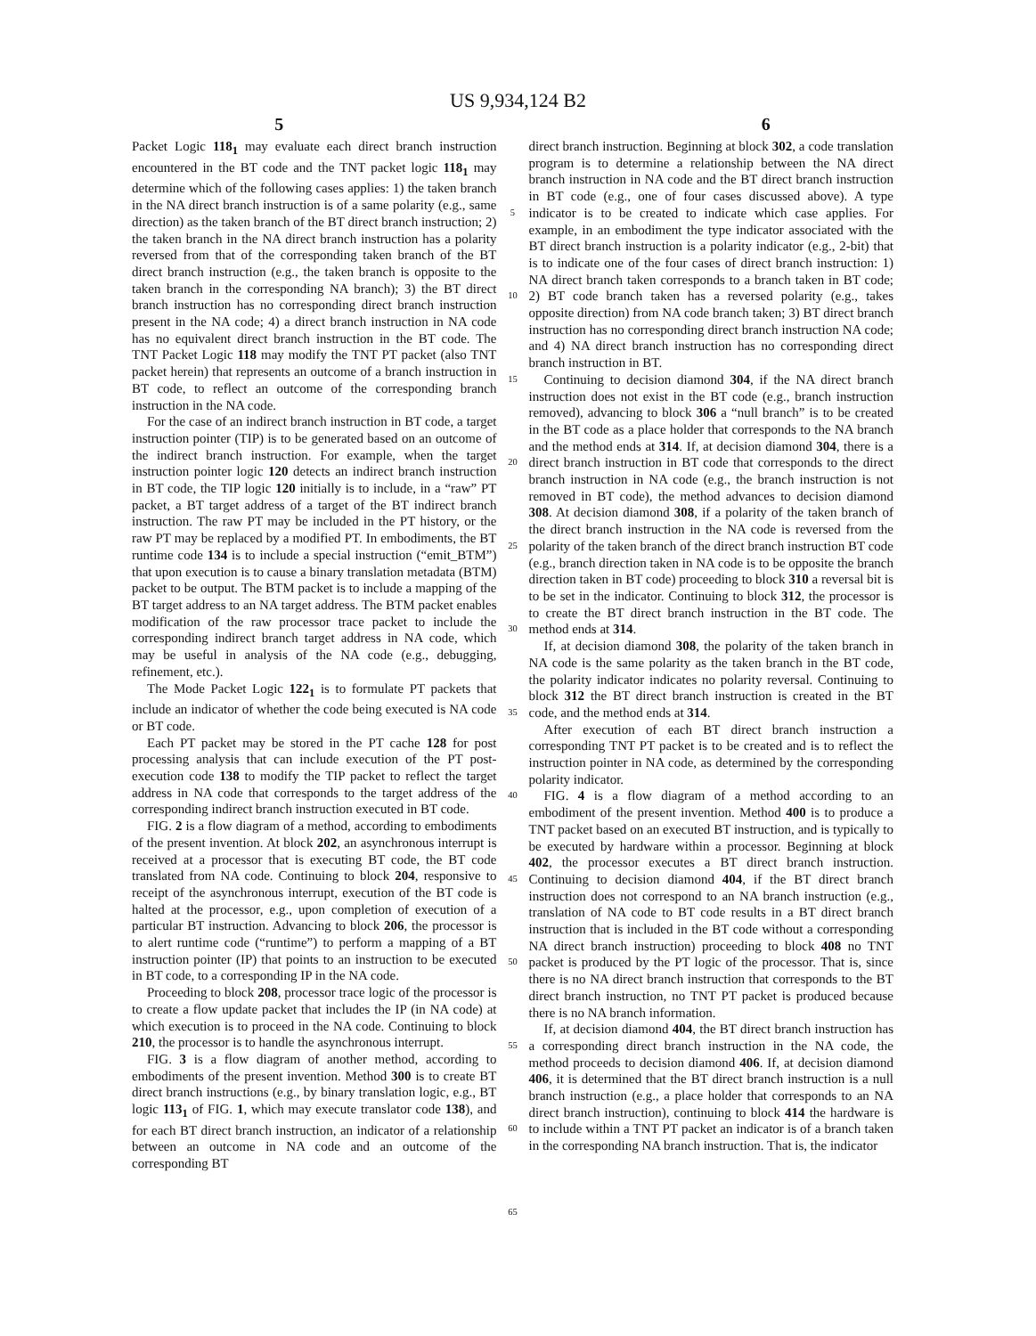US 9,934,124 B2
5 6
Packet Logic 118<sub>1</sub> may evaluate each direct branch instruction encountered in the BT code and the TNT packet logic 118<sub>1</sub> may determine which of the following cases applies: 1) the taken branch in the NA direct branch instruction is of a same polarity (e.g., same direction) as the taken branch of the BT direct branch instruction; 2) the taken branch in the NA direct branch instruction has a polarity reversed from that of the corresponding taken branch of the BT direct branch instruction (e.g., the taken branch is opposite to the taken branch in the corresponding NA branch); 3) the BT direct branch instruction has no corresponding direct branch instruction present in the NA code; 4) a direct branch instruction in NA code has no equivalent direct branch instruction in the BT code. The TNT Packet Logic 118 may modify the TNT PT packet (also TNT packet herein) that represents an outcome of a branch instruction in BT code, to reflect an outcome of the corresponding branch instruction in the NA code.
For the case of an indirect branch instruction in BT code, a target instruction pointer (TIP) is to be generated based on an outcome of the indirect branch instruction. For example, when the target instruction pointer logic 120 detects an indirect branch instruction in BT code, the TIP logic 120 initially is to include, in a “raw” PT packet, a BT target address of a target of the BT indirect branch instruction. The raw PT may be included in the PT history, or the raw PT may be replaced by a modified PT. In embodiments, the BT runtime code 134 is to include a special instruction (“emit_BTM”) that upon execution is to cause a binary translation metadata (BTM) packet to be output. The BTM packet is to include a mapping of the BT target address to an NA target address. The BTM packet enables modification of the raw processor trace packet to include the corresponding indirect branch target address in NA code, which may be useful in analysis of the NA code (e.g., debugging, refinement, etc.).
The Mode Packet Logic 122<sub>1</sub> is to formulate PT packets that include an indicator of whether the code being executed is NA code or BT code.
Each PT packet may be stored in the PT cache 128 for post processing analysis that can include execution of the PT post-execution code 138 to modify the TIP packet to reflect the target address in NA code that corresponds to the target address of the corresponding indirect branch instruction executed in BT code.
FIG. 2 is a flow diagram of a method, according to embodiments of the present invention. At block 202, an asynchronous interrupt is received at a processor that is executing BT code, the BT code translated from NA code. Continuing to block 204, responsive to receipt of the asynchronous interrupt, execution of the BT code is halted at the processor, e.g., upon completion of execution of a particular BT instruction. Advancing to block 206, the processor is to alert runtime code (“runtime”) to perform a mapping of a BT instruction pointer (IP) that points to an instruction to be executed in BT code, to a corresponding IP in the NA code.
Proceeding to block 208, processor trace logic of the processor is to create a flow update packet that includes the IP (in NA code) at which execution is to proceed in the NA code. Continuing to block 210, the processor is to handle the asynchronous interrupt.
FIG. 3 is a flow diagram of another method, according to embodiments of the present invention. Method 300 is to create BT direct branch instructions (e.g., by binary translation logic, e.g., BT logic 113<sub>1</sub> of FIG. 1, which may execute translator code 138), and for each BT direct branch instruction, an indicator of a relationship between an outcome in NA code and an outcome of the corresponding BT
5
10
15
20
25
30
35
40
45
50
55
60
65
direct branch instruction. Beginning at block 302, a code translation program is to determine a relationship between the NA direct branch instruction in NA code and the BT direct branch instruction in BT code (e.g., one of four cases discussed above). A type indicator is to be created to indicate which case applies. For example, in an embodiment the type indicator associated with the BT direct branch instruction is a polarity indicator (e.g., 2-bit) that is to indicate one of the four cases of direct branch instruction: 1) NA direct branch taken corresponds to a branch taken in BT code; 2) BT code branch taken has a reversed polarity (e.g., takes opposite direction) from NA code branch taken; 3) BT direct branch instruction has no corresponding direct branch instruction NA code; and 4) NA direct branch instruction has no corresponding direct branch instruction in BT.
Continuing to decision diamond 304, if the NA direct branch instruction does not exist in the BT code (e.g., branch instruction removed), advancing to block 306 a “null branch” is to be created in the BT code as a place holder that corresponds to the NA branch and the method ends at 314. If, at decision diamond 304, there is a direct branch instruction in BT code that corresponds to the direct branch instruction in NA code (e.g., the branch instruction is not removed in BT code), the method advances to decision diamond 308. At decision diamond 308, if a polarity of the taken branch of the direct branch instruction in the NA code is reversed from the polarity of the taken branch of the direct branch instruction BT code (e.g., branch direction taken in NA code is to be opposite the branch direction taken in BT code) proceeding to block 310 a reversal bit is to be set in the indicator. Continuing to block 312, the processor is to create the BT direct branch instruction in the BT code. The method ends at 314.
If, at decision diamond 308, the polarity of the taken branch in NA code is the same polarity as the taken branch in the BT code, the polarity indicator indicates no polarity reversal. Continuing to block 312 the BT direct branch instruction is created in the BT code, and the method ends at 314.
After execution of each BT direct branch instruction a corresponding TNT PT packet is to be created and is to reflect the instruction pointer in NA code, as determined by the corresponding polarity indicator.
FIG. 4 is a flow diagram of a method according to an embodiment of the present invention. Method 400 is to produce a TNT packet based on an executed BT instruction, and is typically to be executed by hardware within a processor. Beginning at block 402, the processor executes a BT direct branch instruction. Continuing to decision diamond 404, if the BT direct branch instruction does not correspond to an NA branch instruction (e.g., translation of NA code to BT code results in a BT direct branch instruction that is included in the BT code without a corresponding NA direct branch instruction) proceeding to block 408 no TNT packet is produced by the PT logic of the processor. That is, since there is no NA direct branch instruction that corresponds to the BT direct branch instruction, no TNT PT packet is produced because there is no NA branch information.
If, at decision diamond 404, the BT direct branch instruction has a corresponding direct branch instruction in the NA code, the method proceeds to decision diamond 406. If, at decision diamond 406, it is determined that the BT direct branch instruction is a null branch instruction (e.g., a place holder that corresponds to an NA direct branch instruction), continuing to block 414 the hardware is to include within a TNT PT packet an indicator is of a branch taken in the corresponding NA branch instruction. That is, the indicator